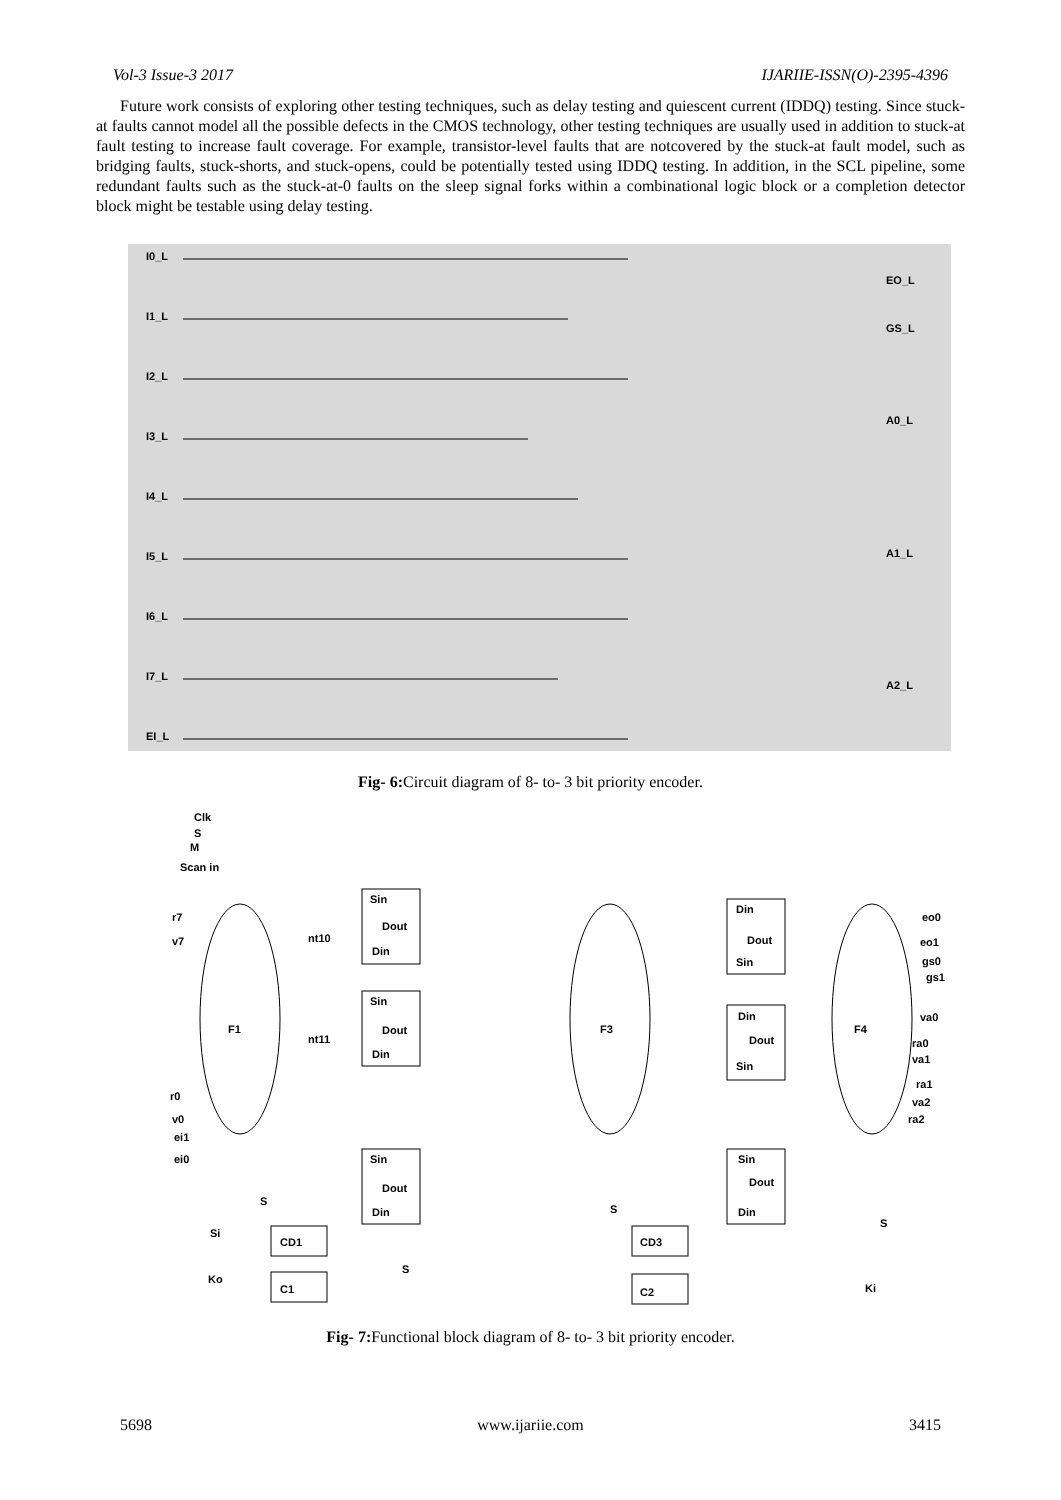Vol-3 Issue-3 2017 IJARIIE-ISSN(O)-2395-4396
Future work consists of exploring other testing techniques, such as delay testing and quiescent current (IDDQ) testing. Since stuck-at faults cannot model all the possible defects in the CMOS technology, other testing techniques are usually used in addition to stuck-at fault testing to increase fault coverage. For example, transistor-level faults that are notcovered by the stuck-at fault model, such as bridging faults, stuck-shorts, and stuck-opens, could be potentially tested using IDDQ testing. In addition, in the SCL pipeline, some redundant faults such as the stuck-at-0 faults on the sleep signal forks within a combinational logic block or a completion detector block might be testable using delay testing.
I0_L
I1_L
I2_L
I3_L
I4_L
I5_L
I6_L
I7_L
EI_L
EO_L
GS_L
A0_L
A1_L
A2_L
Fig- 6: Circuit diagram of 8- to- 3 bit priority encoder.
Clk
S
M
Scan in
Sin
Dout
Din
Sin
Dout
Din
Sin
Dout
Din
Din
Dout
Sin
Din
Dout
Sin
Sin
Dout
Din
F1
F3
F4
CD1
CD3
C1
C2
r7
v7
nt10
nt11
r0
v0
ei1
ei0
Si
Ko
S
S
S
S
Ki
eo0
eo1
gs0
gs1
va0
ra0
va1
ra1
va2
ra2
Fig- 7: Functional block diagram of 8- to- 3 bit priority encoder.
5698 www.ijariie.com 3415